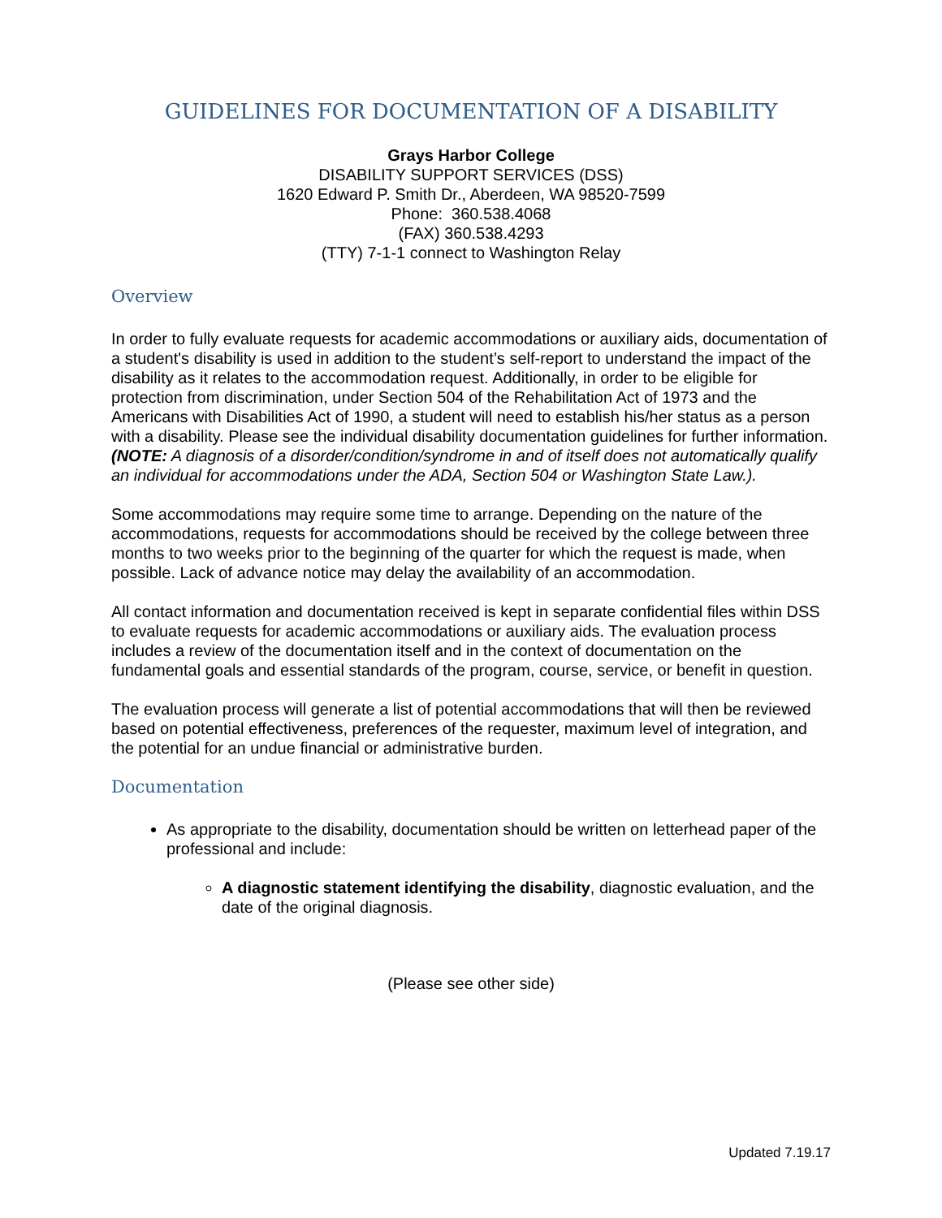GUIDELINES FOR DOCUMENTATION OF A DISABILITY
Grays Harbor College
DISABILITY SUPPORT SERVICES (DSS)
1620 Edward P. Smith Dr., Aberdeen, WA 98520-7599
Phone: 360.538.4068
(FAX) 360.538.4293
(TTY) 7-1-1 connect to Washington Relay
Overview
In order to fully evaluate requests for academic accommodations or auxiliary aids, documentation of a student's disability is used in addition to the student’s self-report to understand the impact of the disability as it relates to the accommodation request. Additionally, in order to be eligible for protection from discrimination, under Section 504 of the Rehabilitation Act of 1973 and the Americans with Disabilities Act of 1990, a student will need to establish his/her status as a person with a disability. Please see the individual disability documentation guidelines for further information. (NOTE: A diagnosis of a disorder/condition/syndrome in and of itself does not automatically qualify an individual for accommodations under the ADA, Section 504 or Washington State Law.).
Some accommodations may require some time to arrange. Depending on the nature of the accommodations, requests for accommodations should be received by the college between three months to two weeks prior to the beginning of the quarter for which the request is made, when possible. Lack of advance notice may delay the availability of an accommodation.
All contact information and documentation received is kept in separate confidential files within DSS to evaluate requests for academic accommodations or auxiliary aids. The evaluation process includes a review of the documentation itself and in the context of documentation on the fundamental goals and essential standards of the program, course, service, or benefit in question.
The evaluation process will generate a list of potential accommodations that will then be reviewed based on potential effectiveness, preferences of the requester, maximum level of integration, and the potential for an undue financial or administrative burden.
Documentation
As appropriate to the disability, documentation should be written on letterhead paper of the professional and include:
A diagnostic statement identifying the disability, diagnostic evaluation, and the date of the original diagnosis.
(Please see other side)
Updated 7.19.17